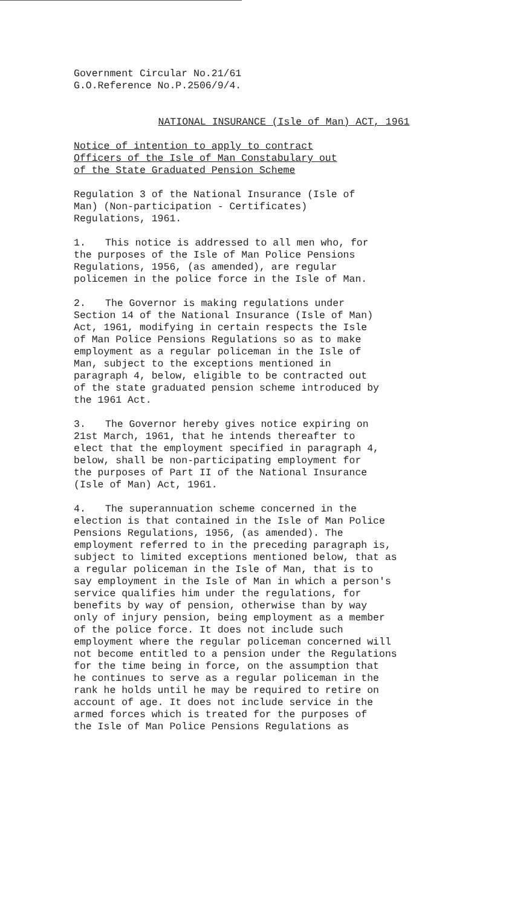Government Circular No.21/61
G.O.Reference No.P.2506/9/4.
NATIONAL INSURANCE (Isle of Man) ACT, 1961
Notice of intention to apply to contract
Officers of the Isle of Man Constabulary out
of the State Graduated Pension Scheme
Regulation 3 of the National Insurance (Isle of
Man) (Non-participation - Certificates)
Regulations, 1961.
1. This notice is addressed to all men who, for
the purposes of the Isle of Man Police Pensions
Regulations, 1956, (as amended), are regular
policemen in the police force in the Isle of Man.
2. The Governor is making regulations under
Section 14 of the National Insurance (Isle of Man)
Act, 1961, modifying in certain respects the Isle
of Man Police Pensions Regulations so as to make
employment as a regular policeman in the Isle of
Man, subject to the exceptions mentioned in
paragraph 4, below, eligible to be contracted out
of the state graduated pension scheme introduced by
the 1961 Act.
3. The Governor hereby gives notice expiring on
21st March, 1961, that he intends thereafter to
elect that the employment specified in paragraph 4,
below, shall be non-participating employment for
the purposes of Part II of the National Insurance
(Isle of Man) Act, 1961.
4. The superannuation scheme concerned in the
election is that contained in the Isle of Man Police
Pensions Regulations, 1956, (as amended). The
employment referred to in the preceding paragraph is,
subject to limited exceptions mentioned below, that as
a regular policeman in the Isle of Man, that is to
say employment in the Isle of Man in which a person's
service qualifies him under the regulations, for
benefits by way of pension, otherwise than by way
only of injury pension, being employment as a member
of the police force. It does not include such
employment where the regular policeman concerned will
not become entitled to a pension under the Regulations
for the time being in force, on the assumption that
he continues to serve as a regular policeman in the
rank he holds until he may be required to retire on
account of age. It does not include service in the
armed forces which is treated for the purposes of
the Isle of Man Police Pensions Regulations as